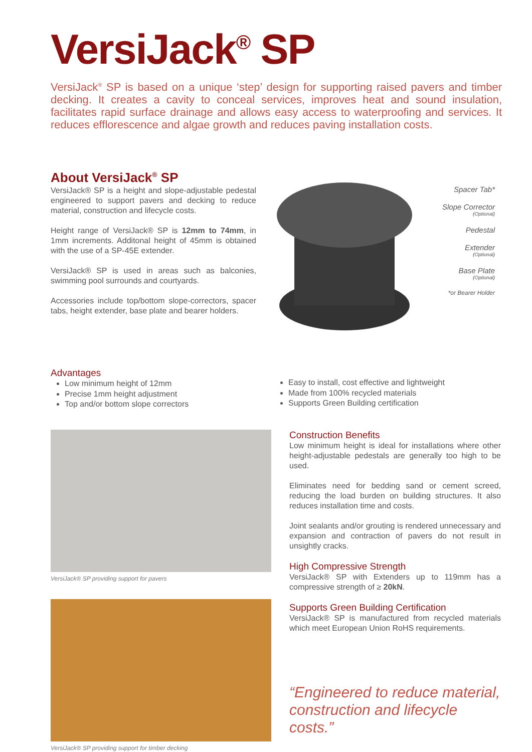VersiJack<sup>®</sup> SP
VersiJack<sup>®</sup> SP is based on a unique ‘step’ design for supporting raised pavers and timber decking. It creates a cavity to conceal services, improves heat and sound insulation, facilitates rapid surface drainage and allows easy access to waterproofing and services. It reduces efflorescence and algae growth and reduces paving installation costs.
About VersiJack<sup>®</sup> SP
VersiJack® SP is a height and slope-adjustable pedestal engineered to support pavers and decking to reduce material, construction and lifecycle costs.
Height range of VersiJack® SP is 12mm to 74mm, in 1mm increments. Additonal height of 45mm is obtained with the use of a SP-45E extender.
VersiJack® SP is used in areas such as balconies, swimming pool surrounds and courtyards.
Accessories include top/bottom slope-correctors, spacer tabs, height extender, base plate and bearer holders.
Spacer Tab*
Slope Corrector
(Optional)
Pedestal
Extender
(Optional)
Base Plate
(Optional)
*or Bearer Holder
Advantages
Low minimum height of 12mm
Precise 1mm height adjustment
Top and/or bottom slope correctors
Easy to install, cost effective and lightweight
Made from 100% recycled materials
Supports Green Building certification
VersiJack® SP providing support for pavers
VersiJack® SP providing support for timber decking
Construction Benefits
Low minimum height is ideal for installations where other height-adjustable pedestals are generally too high to be used.
Eliminates need for bedding sand or cement screed, reducing the load burden on building structures. It also reduces installation time and costs.
Joint sealants and/or grouting is rendered unnecessary and expansion and contraction of pavers do not result in unsightly cracks.
High Compressive Strength
VersiJack® SP with Extenders up to 119mm has a compressive strength of ≥ 20kN.
Supports Green Building Certification
VersiJack® SP is manufactured from recycled materials which meet European Union RoHS requirements.
“Engineered to reduce material, construction and lifecycle costs.”